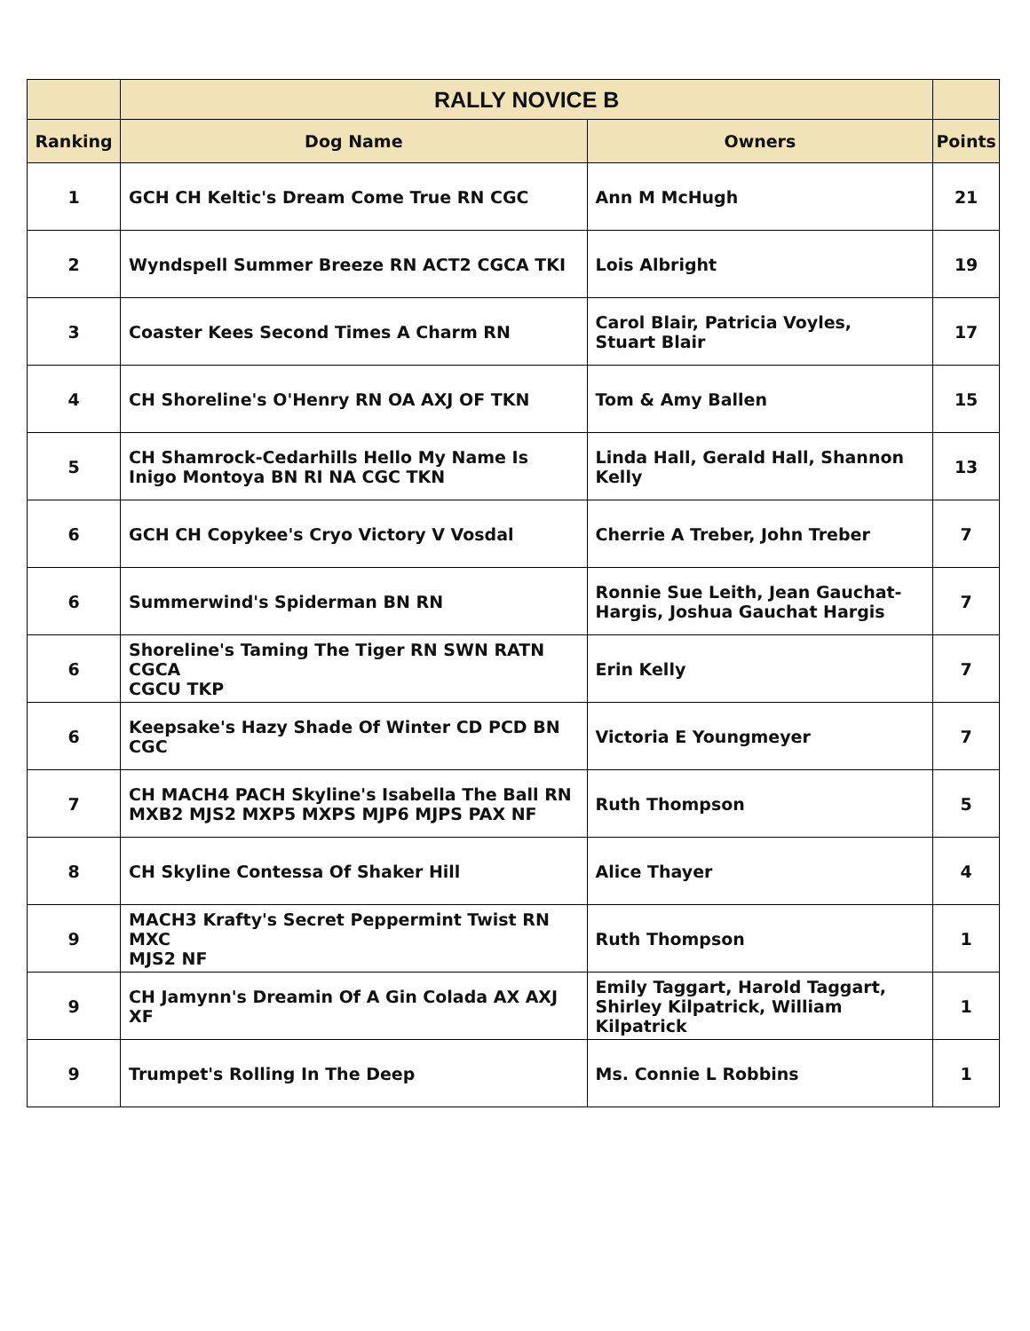| | RALLY NOVICE B | | |
| --- | --- | --- | --- |
| Ranking | Dog Name | Owners | Points |
| 1 | GCH CH Keltic's Dream Come True RN CGC | Ann M McHugh | 21 |
| 2 | Wyndspell Summer Breeze RN ACT2 CGCA TKI | Lois Albright | 19 |
| 3 | Coaster Kees Second Times A Charm RN | Carol Blair, Patricia Voyles, Stuart Blair | 17 |
| 4 | CH Shoreline's O'Henry RN OA AXJ OF TKN | Tom & Amy Ballen | 15 |
| 5 | CH Shamrock-Cedarhills Hello My Name Is Inigo Montoya BN RI NA CGC TKN | Linda Hall, Gerald Hall, Shannon Kelly | 13 |
| 6 | GCH CH Copykee's Cryo Victory V Vosdal | Cherrie A Treber, John Treber | 7 |
| 6 | Summerwind's Spiderman BN RN | Ronnie Sue Leith, Jean Gauchat- Hargis, Joshua Gauchat Hargis | 7 |
| 6 | Shoreline's Taming The Tiger RN SWN RATN CGCA CGCU TKP | Erin Kelly | 7 |
| 6 | Keepsake's Hazy Shade Of Winter CD PCD BN CGC | Victoria E Youngmeyer | 7 |
| 7 | CH MACH4 PACH Skyline's Isabella The Ball RN MXB2 MJS2 MXP5 MXPS MJP6 MJPS PAX NF | Ruth Thompson | 5 |
| 8 | CH Skyline Contessa Of Shaker Hill | Alice Thayer | 4 |
| 9 | MACH3 Krafty's Secret Peppermint Twist RN MXC MJS2 NF | Ruth Thompson | 1 |
| 9 | CH Jamynn's Dreamin Of A Gin Colada AX AXJ XF | Emily Taggart, Harold Taggart, Shirley Kilpatrick, William Kilpatrick | 1 |
| 9 | Trumpet's Rolling In The Deep | Ms. Connie L Robbins | 1 |